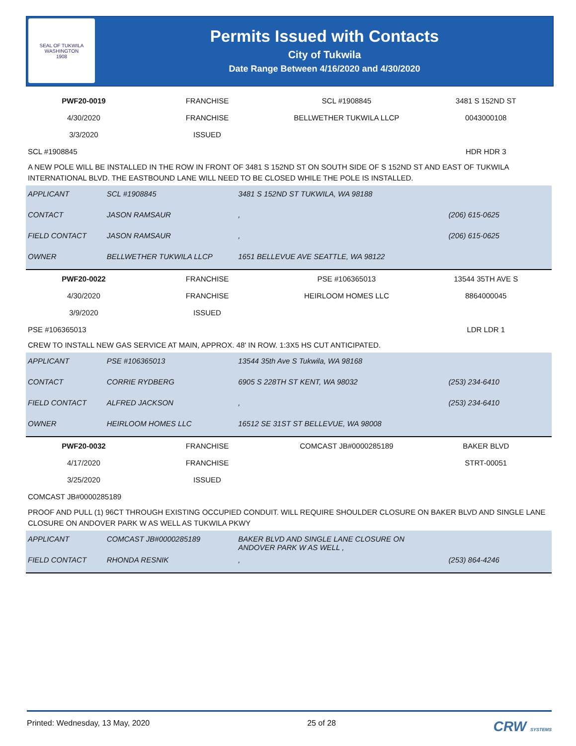SEAL OF TUKWILA WASHINGTON
1908
Permits Issued with Contacts
City of Tukwila
Date Range Between 4/16/2020 and 4/30/2020
| PWF20-0019 | FRANCHISE | SCL #1908845 | 3481 S 152ND ST |
| 4/30/2020 | FRANCHISE | BELLWETHER TUKWILA LLCP | 0043000108 |
| 3/3/2020 | ISSUED | | |
| SCL #1908845 | | | HDR HDR 3 |
A NEW POLE WILL BE INSTALLED IN THE ROW IN FRONT OF 3481 S 152ND ST ON SOUTH SIDE OF S 152ND ST AND EAST OF TUKWILA INTERNATIONAL BLVD. THE EASTBOUND LANE WILL NEED TO BE CLOSED WHILE THE POLE IS INSTALLED.
| APPLICANT | SCL #1908845 | 3481 S 152ND ST TUKWILA, WA 98188 | |
| CONTACT | JASON RAMSAUR | , | (206) 615-0625 |
| FIELD CONTACT | JASON RAMSAUR | , | (206) 615-0625 |
| OWNER | BELLWETHER TUKWILA LLCP | 1651 BELLEVUE AVE SEATTLE, WA 98122 | |
| PWF20-0022 | FRANCHISE | PSE #106365013 | 13544 35TH AVE S |
| 4/30/2020 | FRANCHISE | HEIRLOOM HOMES LLC | 8864000045 |
| 3/9/2020 | ISSUED | | |
| PSE #106365013 | | | LDR LDR 1 |
CREW TO INSTALL NEW GAS SERVICE AT MAIN, APPROX. 48' IN ROW. 1:3X5 HS CUT ANTICIPATED.
| APPLICANT | PSE #106365013 | 13544 35th Ave S Tukwila, WA 98168 | |
| CONTACT | CORRIE RYDBERG | 6905 S 228TH ST KENT, WA 98032 | (253) 234-6410 |
| FIELD CONTACT | ALFRED JACKSON | , | (253) 234-6410 |
| OWNER | HEIRLOOM HOMES LLC | 16512 SE 31ST ST BELLEVUE, WA 98008 | |
| PWF20-0032 | FRANCHISE | COMCAST JB#0000285189 | BAKER BLVD |
| 4/17/2020 | FRANCHISE | | STRT-00051 |
| 3/25/2020 | ISSUED | | |
| COMCAST JB#0000285189 | | | |
PROOF AND PULL (1) 96CT THROUGH EXISTING OCCUPIED CONDUIT. WILL REQUIRE SHOULDER CLOSURE ON BAKER BLVD AND SINGLE LANE CLOSURE ON ANDOVER PARK W AS WELL AS TUKWILA PKWY
| APPLICANT | COMCAST JB#0000285189 | BAKER BLVD AND SINGLE LANE CLOSURE ON ANDOVER PARK W AS WELL , | |
| FIELD CONTACT | RHONDA RESNIK | , | (253) 864-4246 |
Printed: Wednesday, 13 May, 2020 25 of 28 CRW SYSTEMS